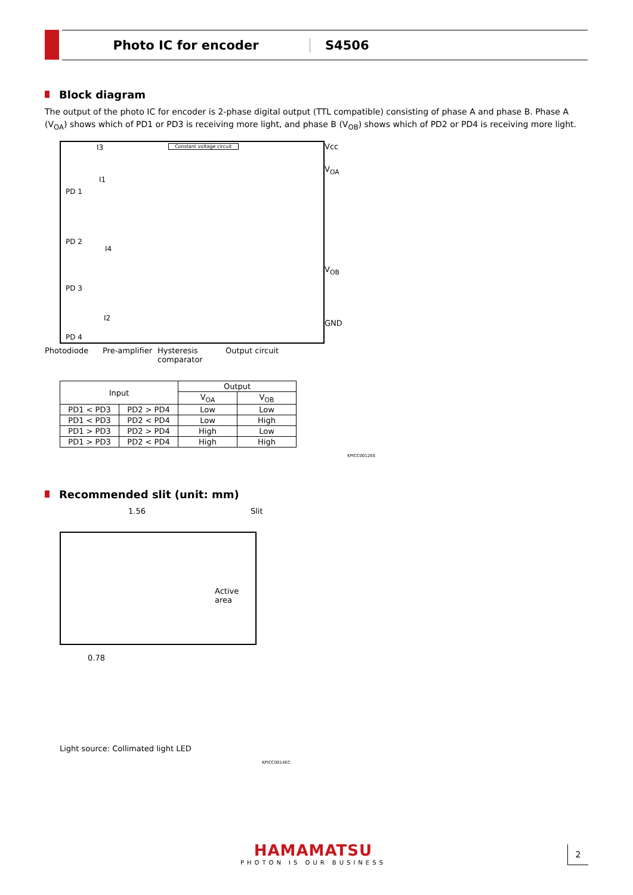Photo IC for encoder S4506
Block diagram
The output of the photo IC for encoder is 2-phase digital output (TTL compatible) consisting of phase A and phase B. Phase A (V<sub>OA</sub>) shows which of PD1 or PD3 is receiving more light, and phase B (V<sub>OB</sub>) shows which of PD2 or PD4 is receiving more light.
Constant voltage circuit
PD 1
PD 2
PD 3
PD 4
I3
I1
I4
I2
Vcc
V<sub>OA</sub>
V<sub>OB</sub>
GND
Photodiode Pre-amplifier Hysteresis
comparator Output circuit
| Input | | Output | |
| --- | --- | --- | --- |
| | | V<sub>OA</sub> | V<sub>OB</sub> |
| PD1 < PD3 | PD2 > PD4 | Low | Low |
| PD1 < PD3 | PD2 < PD4 | Low | High |
| PD1 > PD3 | PD2 > PD4 | High | Low |
| PD1 > PD3 | PD2 < PD4 | High | High |
KPICC0012EE
Recommended slit (unit: mm)
1.56 Slit
Active
area
0.78
Light source: Collimated light LED
KPICC0014EC
HAMAMATSU
PHOTON IS OUR BUSINESS
2